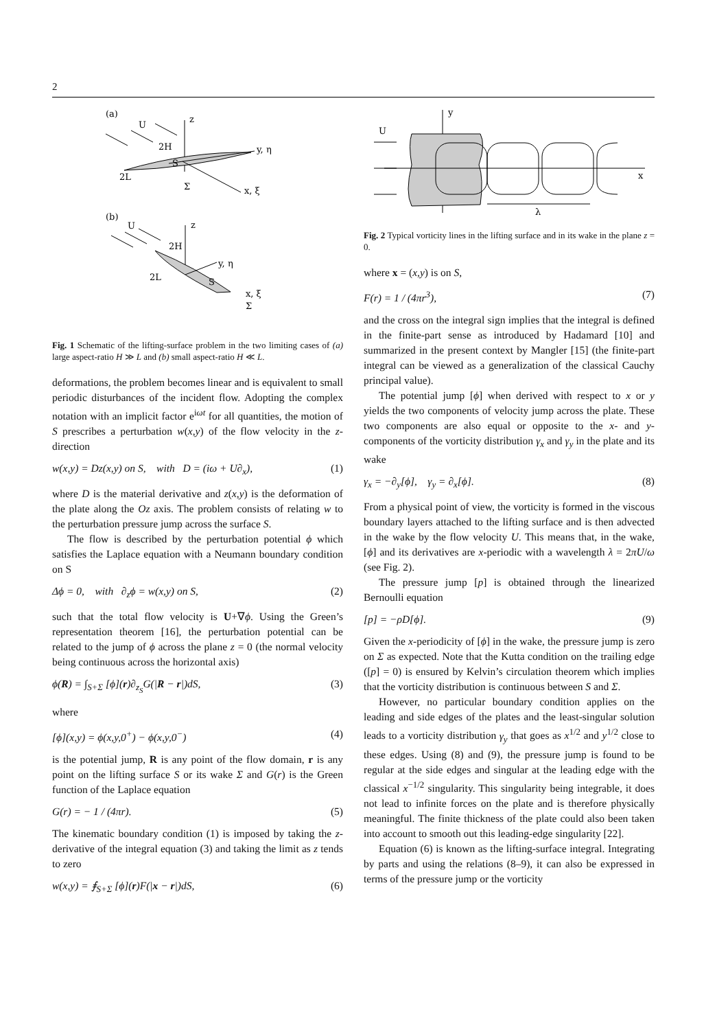2
(a)
U
z
y, η
x, ξ
2H
2L
Σ
S
(b)
U
z
y, η
2H
2L
S
x, ξ
Σ
Fig. 1 Schematic of the lifting-surface problem in the two limiting cases of (a) large aspect-ratio H ≫ L and (b) small aspect-ratio H ≪ L.
deformations, the problem becomes linear and is equivalent to small periodic disturbances of the incident flow. Adopting the complex notation with an implicit factor e<sup>iωt</sup> for all quantities, the motion of S prescribes a perturbation w(x,y) of the flow velocity in the z-direction
w(x,y) = Dz(x,y) on S, with D = (iω + U∂<sub>x</sub>), (1)
where D is the material derivative and z(x,y) is the deformation of the plate along the Oz axis. The problem consists of relating w to the perturbation pressure jump across the surface S.
The flow is described by the perturbation potential ϕ which satisfies the Laplace equation with a Neumann boundary condition on S
Δϕ = 0, with ∂<sub>z</sub>ϕ = w(x,y) on S, (2)
such that the total flow velocity is U+∇ϕ. Using the Green’s representation theorem [16], the perturbation potential can be related to the jump of ϕ across the plane z = 0 (the normal velocity being continuous across the horizontal axis)
ϕ(R) = ∫<sub>S+Σ</sub> [ϕ](r)∂<sub>z<sub>S</sub></sub>G(|R − r|)dS, (3)
where
[ϕ](x,y) = ϕ(x,y,0<sup>+</sup>) − ϕ(x,y,0<sup>−</sup>) (4)
is the potential jump, R is any point of the flow domain, r is any point on the lifting surface S or its wake Σ and G(r) is the Green function of the Laplace equation
G(r) = − 1 / (4πr). (5)
The kinematic boundary condition (1) is imposed by taking the z-derivative of the integral equation (3) and taking the limit as z tends to zero
w(x,y) = ⨎<sub>S+Σ</sub> [ϕ](r)F(|x − r|)dS, (6)
y
U
x
λ
Fig. 2 Typical vorticity lines in the lifting surface and in its wake in the plane z = 0.
where x = (x,y) is on S,
F(r) = 1 / (4πr<sup>3</sup>), (7)
and the cross on the integral sign implies that the integral is defined in the finite-part sense as introduced by Hadamard [10] and summarized in the present context by Mangler [15] (the finite-part integral can be viewed as a generalization of the classical Cauchy principal value).
The potential jump [ϕ] when derived with respect to x or y yields the two components of velocity jump across the plate. These two components are also equal or opposite to the x- and y-components of the vorticity distribution γ<sub>x</sub> and γ<sub>y</sub> in the plate and its wake
γ<sub>x</sub> = −∂<sub>y</sub>[ϕ], γ<sub>y</sub> = ∂<sub>x</sub>[ϕ]. (8)
From a physical point of view, the vorticity is formed in the viscous boundary layers attached to the lifting surface and is then advected in the wake by the flow velocity U. This means that, in the wake, [ϕ] and its derivatives are x-periodic with a wavelength λ = 2πU/ω (see Fig. 2).
The pressure jump [p] is obtained through the linearized Bernoulli equation
[p] = −ρD[ϕ]. (9)
Given the x-periodicity of [ϕ] in the wake, the pressure jump is zero on Σ as expected. Note that the Kutta condition on the trailing edge ([p] = 0) is ensured by Kelvin’s circulation theorem which implies that the vorticity distribution is continuous between S and Σ.
However, no particular boundary condition applies on the leading and side edges of the plates and the least-singular solution leads to a vorticity distribution γ<sub>y</sub> that goes as x<sup>1/2</sup> and y<sup>1/2</sup> close to these edges. Using (8) and (9), the pressure jump is found to be regular at the side edges and singular at the leading edge with the classical x<sup>−1/2</sup> singularity. This singularity being integrable, it does not lead to infinite forces on the plate and is therefore physically meaningful. The finite thickness of the plate could also been taken into account to smooth out this leading-edge singularity [22].
Equation (6) is known as the lifting-surface integral. Integrating by parts and using the relations (8–9), it can also be expressed in terms of the pressure jump or the vorticity